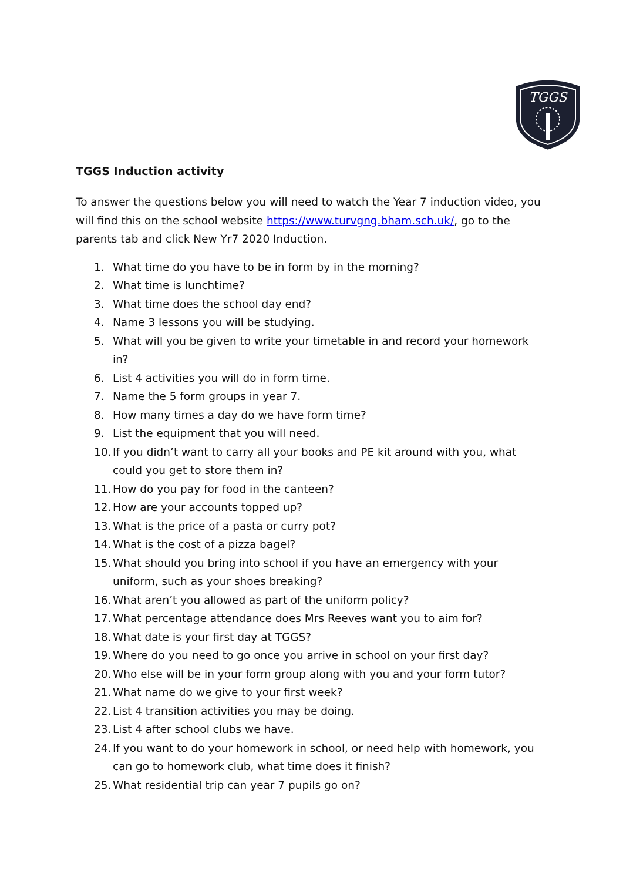TGGS
TGGS Induction activity
To answer the questions below you will need to watch the Year 7 induction video, you will find this on the school website https://www.turvgng.bham.sch.uk/, go to the parents tab and click New Yr7 2020 Induction.
1. What time do you have to be in form by in the morning?
2. What time is lunchtime?
3. What time does the school day end?
4. Name 3 lessons you will be studying.
5. What will you be given to write your timetable in and record your homework in?
6. List 4 activities you will do in form time.
7. Name the 5 form groups in year 7.
8. How many times a day do we have form time?
9. List the equipment that you will need.
10. If you didn’t want to carry all your books and PE kit around with you, what could you get to store them in?
11. How do you pay for food in the canteen?
12. How are your accounts topped up?
13. What is the price of a pasta or curry pot?
14. What is the cost of a pizza bagel?
15. What should you bring into school if you have an emergency with your uniform, such as your shoes breaking?
16. What aren’t you allowed as part of the uniform policy?
17. What percentage attendance does Mrs Reeves want you to aim for?
18. What date is your first day at TGGS?
19. Where do you need to go once you arrive in school on your first day?
20. Who else will be in your form group along with you and your form tutor?
21. What name do we give to your first week?
22. List 4 transition activities you may be doing.
23. List 4 after school clubs we have.
24. If you want to do your homework in school, or need help with homework, you can go to homework club, what time does it finish?
25. What residential trip can year 7 pupils go on?